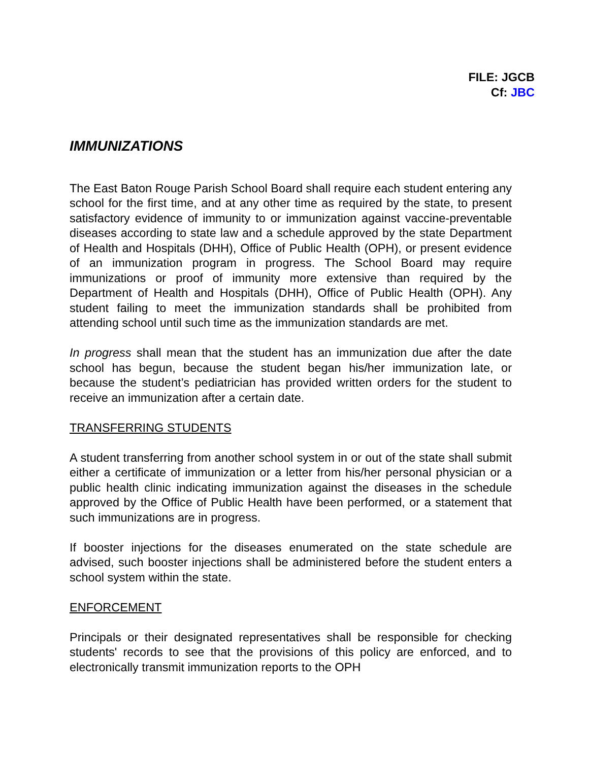FILE: JGCB
Cf: JBC
IMMUNIZATIONS
The East Baton Rouge Parish School Board shall require each student entering any school for the first time, and at any other time as required by the state, to present satisfactory evidence of immunity to or immunization against vaccine-preventable diseases according to state law and a schedule approved by the state Department of Health and Hospitals (DHH), Office of Public Health (OPH), or present evidence of an immunization program in progress. The School Board may require immunizations or proof of immunity more extensive than required by the Department of Health and Hospitals (DHH), Office of Public Health (OPH). Any student failing to meet the immunization standards shall be prohibited from attending school until such time as the immunization standards are met.
In progress shall mean that the student has an immunization due after the date school has begun, because the student began his/her immunization late, or because the student’s pediatrician has provided written orders for the student to receive an immunization after a certain date.
TRANSFERRING STUDENTS
A student transferring from another school system in or out of the state shall submit either a certificate of immunization or a letter from his/her personal physician or a public health clinic indicating immunization against the diseases in the schedule approved by the Office of Public Health have been performed, or a statement that such immunizations are in progress.
If booster injections for the diseases enumerated on the state schedule are advised, such booster injections shall be administered before the student enters a school system within the state.
ENFORCEMENT
Principals or their designated representatives shall be responsible for checking students' records to see that the provisions of this policy are enforced, and to electronically transmit immunization reports to the OPH